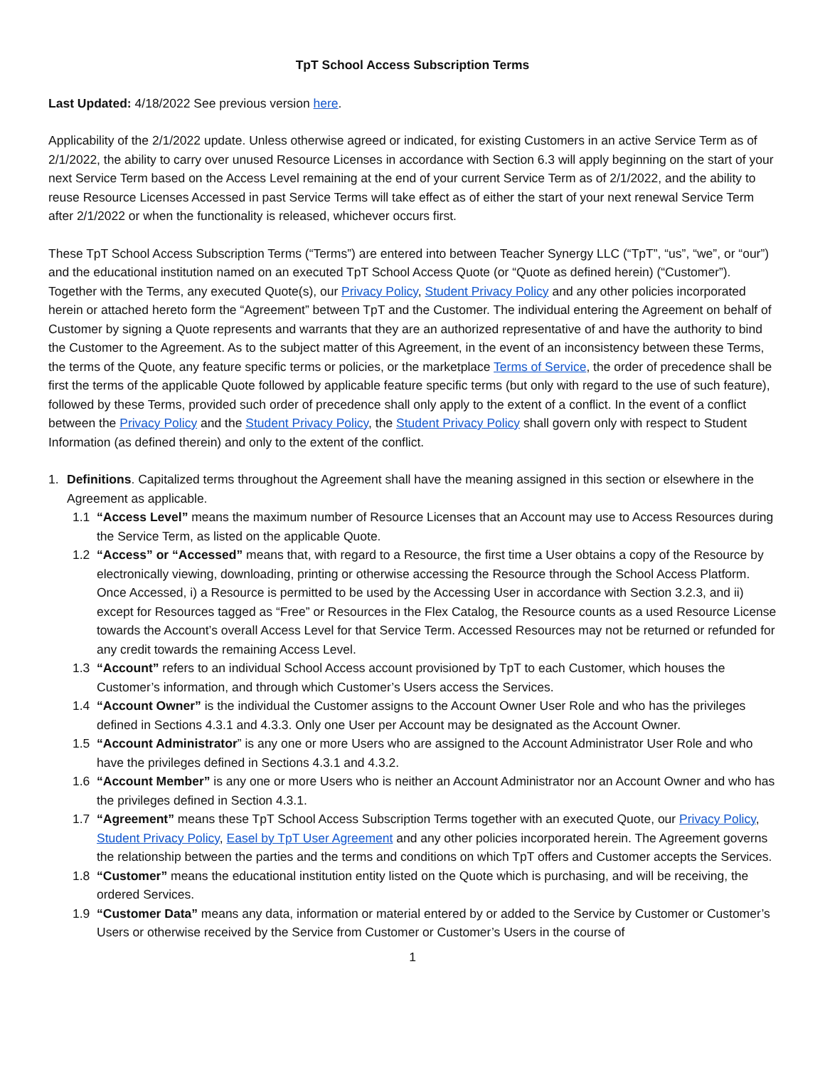TpT School Access Subscription Terms
Last Updated: 4/18/2022 See previous version here.
Applicability of the 2/1/2022 update. Unless otherwise agreed or indicated, for existing Customers in an active Service Term as of 2/1/2022, the ability to carry over unused Resource Licenses in accordance with Section 6.3 will apply beginning on the start of your next Service Term based on the Access Level remaining at the end of your current Service Term as of 2/1/2022, and the ability to reuse Resource Licenses Accessed in past Service Terms will take effect as of either the start of your next renewal Service Term after 2/1/2022 or when the functionality is released, whichever occurs first.
These TpT School Access Subscription Terms (“Terms”) are entered into between Teacher Synergy LLC (“TpT”, “us”, “we”, or “our”) and the educational institution named on an executed TpT School Access Quote (or “Quote as defined herein) (“Customer”). Together with the Terms, any executed Quote(s), our Privacy Policy, Student Privacy Policy and any other policies incorporated herein or attached hereto form the “Agreement” between TpT and the Customer. The individual entering the Agreement on behalf of Customer by signing a Quote represents and warrants that they are an authorized representative of and have the authority to bind the Customer to the Agreement. As to the subject matter of this Agreement, in the event of an inconsistency between these Terms, the terms of the Quote, any feature specific terms or policies, or the marketplace Terms of Service, the order of precedence shall be first the terms of the applicable Quote followed by applicable feature specific terms (but only with regard to the use of such feature), followed by these Terms, provided such order of precedence shall only apply to the extent of a conflict. In the event of a conflict between the Privacy Policy and the Student Privacy Policy, the Student Privacy Policy shall govern only with respect to Student Information (as defined therein) and only to the extent of the conflict.
1. Definitions. Capitalized terms throughout the Agreement shall have the meaning assigned in this section or elsewhere in the Agreement as applicable.
1.1 “Access Level” means the maximum number of Resource Licenses that an Account may use to Access Resources during the Service Term, as listed on the applicable Quote.
1.2 “Access” or “Accessed” means that, with regard to a Resource, the first time a User obtains a copy of the Resource by electronically viewing, downloading, printing or otherwise accessing the Resource through the School Access Platform. Once Accessed, i) a Resource is permitted to be used by the Accessing User in accordance with Section 3.2.3, and ii) except for Resources tagged as “Free” or Resources in the Flex Catalog, the Resource counts as a used Resource License towards the Account’s overall Access Level for that Service Term. Accessed Resources may not be returned or refunded for any credit towards the remaining Access Level.
1.3 “Account” refers to an individual School Access account provisioned by TpT to each Customer, which houses the Customer’s information, and through which Customer’s Users access the Services.
1.4 “Account Owner” is the individual the Customer assigns to the Account Owner User Role and who has the privileges defined in Sections 4.3.1 and 4.3.3. Only one User per Account may be designated as the Account Owner.
1.5 “Account Administrator” is any one or more Users who are assigned to the Account Administrator User Role and who have the privileges defined in Sections 4.3.1 and 4.3.2.
1.6 “Account Member” is any one or more Users who is neither an Account Administrator nor an Account Owner and who has the privileges defined in Section 4.3.1.
1.7 “Agreement” means these TpT School Access Subscription Terms together with an executed Quote, our Privacy Policy, Student Privacy Policy, Easel by TpT User Agreement and any other policies incorporated herein. The Agreement governs the relationship between the parties and the terms and conditions on which TpT offers and Customer accepts the Services.
1.8 “Customer” means the educational institution entity listed on the Quote which is purchasing, and will be receiving, the ordered Services.
1.9 “Customer Data” means any data, information or material entered by or added to the Service by Customer or Customer’s Users or otherwise received by the Service from Customer or Customer’s Users in the course of
1